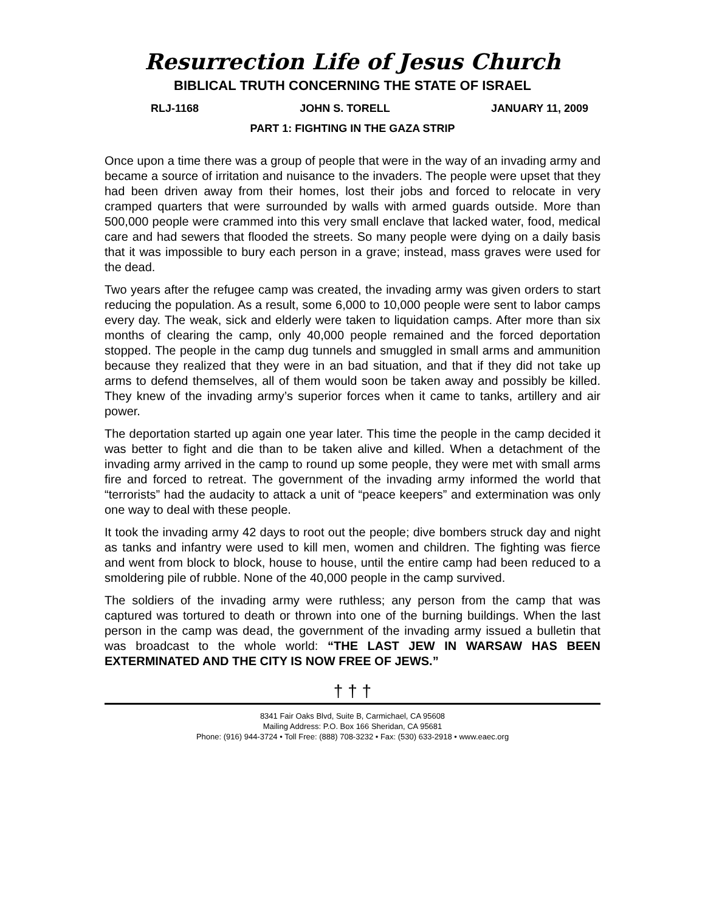Resurrection Life of Jesus Church
BIBLICAL TRUTH CONCERNING THE STATE OF ISRAEL
RLJ-1168 JOHN S. TORELL JANUARY 11, 2009
PART 1: FIGHTING IN THE GAZA STRIP
Once upon a time there was a group of people that were in the way of an invading army and became a source of irritation and nuisance to the invaders. The people were upset that they had been driven away from their homes, lost their jobs and forced to relocate in very cramped quarters that were surrounded by walls with armed guards outside. More than 500,000 people were crammed into this very small enclave that lacked water, food, medical care and had sewers that flooded the streets. So many people were dying on a daily basis that it was impossible to bury each person in a grave; instead, mass graves were used for the dead.
Two years after the refugee camp was created, the invading army was given orders to start reducing the population. As a result, some 6,000 to 10,000 people were sent to labor camps every day. The weak, sick and elderly were taken to liquidation camps. After more than six months of clearing the camp, only 40,000 people remained and the forced deportation stopped. The people in the camp dug tunnels and smuggled in small arms and ammunition because they realized that they were in an bad situation, and that if they did not take up arms to defend themselves, all of them would soon be taken away and possibly be killed. They knew of the invading army’s superior forces when it came to tanks, artillery and air power.
The deportation started up again one year later. This time the people in the camp decided it was better to fight and die than to be taken alive and killed. When a detachment of the invading army arrived in the camp to round up some people, they were met with small arms fire and forced to retreat. The government of the invading army informed the world that “terrorists” had the audacity to attack a unit of “peace keepers” and extermination was only one way to deal with these people.
It took the invading army 42 days to root out the people; dive bombers struck day and night as tanks and infantry were used to kill men, women and children. The fighting was fierce and went from block to block, house to house, until the entire camp had been reduced to a smoldering pile of rubble. None of the 40,000 people in the camp survived.
The soldiers of the invading army were ruthless; any person from the camp that was captured was tortured to death or thrown into one of the burning buildings. When the last person in the camp was dead, the government of the invading army issued a bulletin that was broadcast to the whole world: “THE LAST JEW IN WARSAW HAS BEEN EXTERMINATED AND THE CITY IS NOW FREE OF JEWS.”
† † †
8341 Fair Oaks Blvd, Suite B, Carmichael, CA 95608
Mailing Address: P.O. Box 166 Sheridan, CA 95681
Phone: (916) 944-3724 • Toll Free: (888) 708-3232 • Fax: (530) 633-2918 • www.eaec.org